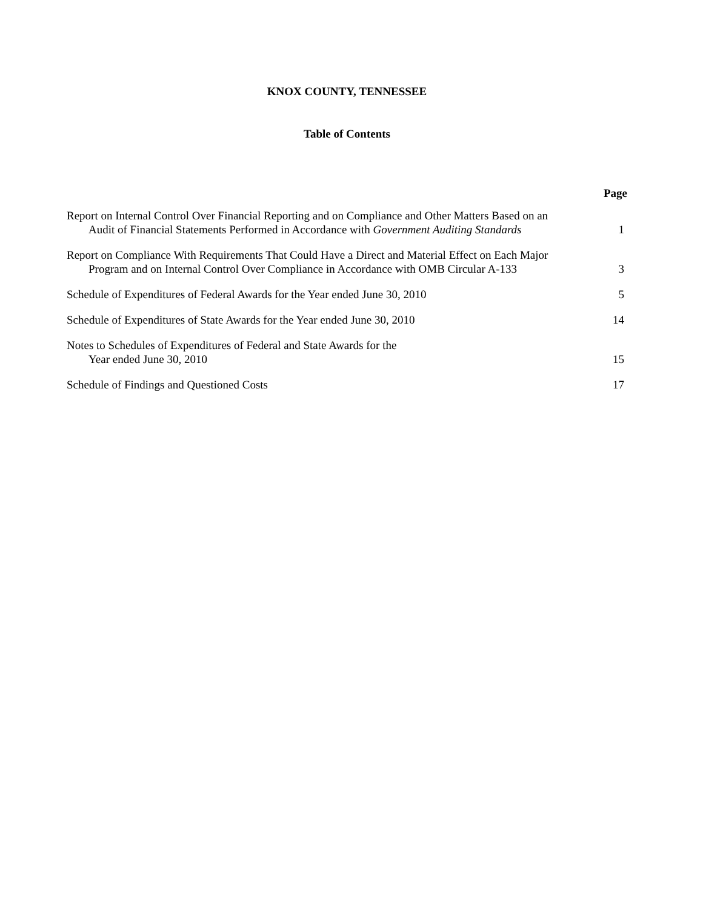KNOX COUNTY, TENNESSEE
Table of Contents
Page
Report on Internal Control Over Financial Reporting and on Compliance and Other Matters Based on an Audit of Financial Statements Performed in Accordance with Government Auditing Standards
1
Report on Compliance With Requirements That Could Have a Direct and Material Effect on Each Major Program and on Internal Control Over Compliance in Accordance with OMB Circular A-133
3
Schedule of Expenditures of Federal Awards for the Year ended June 30, 2010
5
Schedule of Expenditures of State Awards for the Year ended June 30, 2010
14
Notes to Schedules of Expenditures of Federal and State Awards for the
Year ended June 30, 2010
15
Schedule of Findings and Questioned Costs
17